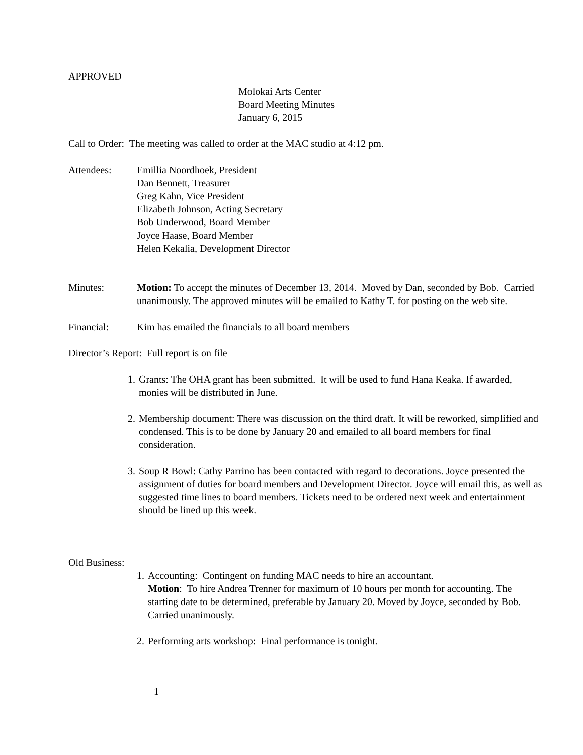APPROVED
Molokai Arts Center
Board Meeting Minutes
January 6, 2015
Call to Order: The meeting was called to order at the MAC studio at 4:12 pm.
Attendees: Emillia Noordhoek, President
Dan Bennett, Treasurer
Greg Kahn, Vice President
Elizabeth Johnson, Acting Secretary
Bob Underwood, Board Member
Joyce Haase, Board Member
Helen Kekalia, Development Director
Minutes: Motion: To accept the minutes of December 13, 2014. Moved by Dan, seconded by Bob. Carried unanimously. The approved minutes will be emailed to Kathy T. for posting on the web site.
Financial: Kim has emailed the financials to all board members
Director’s Report: Full report is on file
1. Grants: The OHA grant has been submitted. It will be used to fund Hana Keaka. If awarded, monies will be distributed in June.
2. Membership document: There was discussion on the third draft. It will be reworked, simplified and condensed. This is to be done by January 20 and emailed to all board members for final consideration.
3. Soup R Bowl: Cathy Parrino has been contacted with regard to decorations. Joyce presented the assignment of duties for board members and Development Director. Joyce will email this, as well as suggested time lines to board members. Tickets need to be ordered next week and entertainment should be lined up this week.
Old Business:
1. Accounting: Contingent on funding MAC needs to hire an accountant.
Motion: To hire Andrea Trenner for maximum of 10 hours per month for accounting. The starting date to be determined, preferable by January 20. Moved by Joyce, seconded by Bob. Carried unanimously.
2. Performing arts workshop: Final performance is tonight.
1